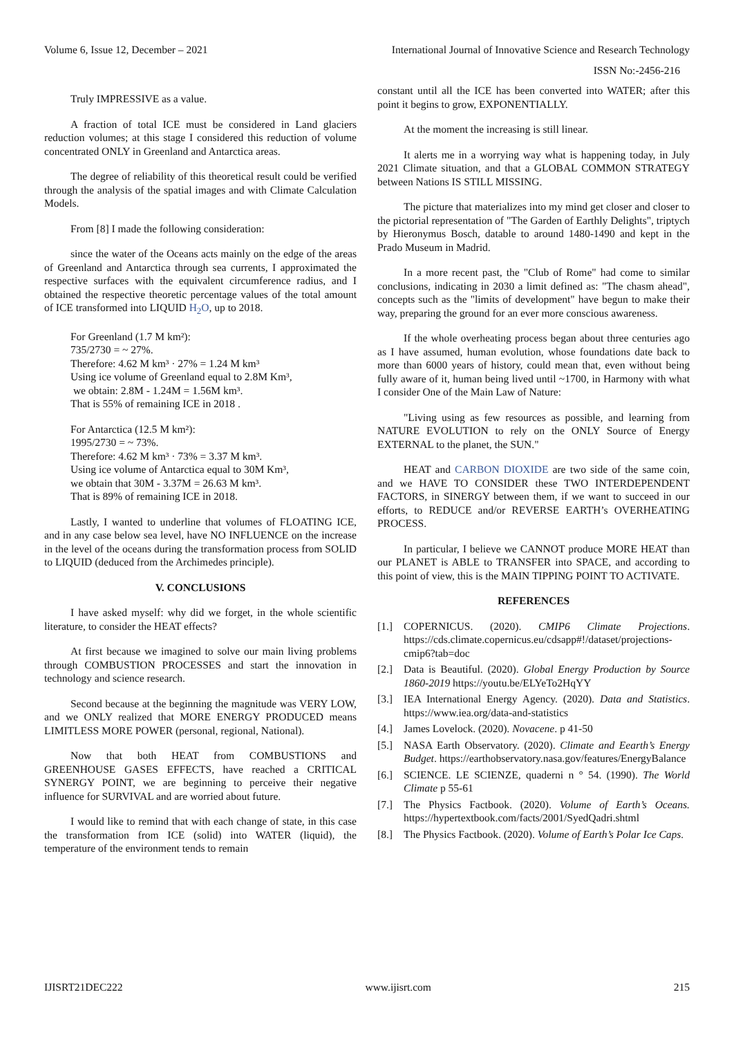Volume 6, Issue 12, December – 2021 International Journal of Innovative Science and Research Technology
ISSN No:-2456-216
Truly IMPRESSIVE as a value.
A fraction of total ICE must be considered in Land glaciers reduction volumes; at this stage I considered this reduction of volume concentrated ONLY in Greenland and Antarctica areas.
The degree of reliability of this theoretical result could be verified through the analysis of the spatial images and with Climate Calculation Models.
From [8] I made the following consideration:
since the water of the Oceans acts mainly on the edge of the areas of Greenland and Antarctica through sea currents, I approximated the respective surfaces with the equivalent circumference radius, and I obtained the respective theoretic percentage values of the total amount of ICE transformed into LIQUID H<sub>2</sub>O, up to 2018.
For Greenland (1.7 M km²):
735/2730 = ~ 27%.
Therefore: 4.62 M km³ · 27% = 1.24 M km³
Using ice volume of Greenland equal to 2.8M Km³,
we obtain: 2.8M - 1.24M = 1.56M km³.
That is 55% of remaining ICE in 2018 .
For Antarctica (12.5 M km²):
1995/2730 = ~ 73%.
Therefore: 4.62 M km³ · 73% = 3.37 M km³.
Using ice volume of Antarctica equal to 30M Km³,
we obtain that 30M - 3.37M = 26.63 M km³.
That is 89% of remaining ICE in 2018.
Lastly, I wanted to underline that volumes of FLOATING ICE, and in any case below sea level, have NO INFLUENCE on the increase in the level of the oceans during the transformation process from SOLID to LIQUID (deduced from the Archimedes principle).
V. CONCLUSIONS
I have asked myself: why did we forget, in the whole scientific literature, to consider the HEAT effects?
At first because we imagined to solve our main living problems through COMBUSTION PROCESSES and start the innovation in technology and science research.
Second because at the beginning the magnitude was VERY LOW, and we ONLY realized that MORE ENERGY PRODUCED means LIMITLESS MORE POWER (personal, regional, National).
Now that both HEAT from COMBUSTIONS and GREENHOUSE GASES EFFECTS, have reached a CRITICAL SYNERGY POINT, we are beginning to perceive their negative influence for SURVIVAL and are worried about future.
I would like to remind that with each change of state, in this case the transformation from ICE (solid) into WATER (liquid), the temperature of the environment tends to remain
constant until all the ICE has been converted into WATER; after this point it begins to grow, EXPONENTIALLY.
At the moment the increasing is still linear.
It alerts me in a worrying way what is happening today, in July 2021 Climate situation, and that a GLOBAL COMMON STRATEGY between Nations IS STILL MISSING.
The picture that materializes into my mind get closer and closer to the pictorial representation of "The Garden of Earthly Delights", triptych by Hieronymus Bosch, datable to around 1480-1490 and kept in the Prado Museum in Madrid.
In a more recent past, the "Club of Rome" had come to similar conclusions, indicating in 2030 a limit defined as: "The chasm ahead", concepts such as the "limits of development" have begun to make their way, preparing the ground for an ever more conscious awareness.
If the whole overheating process began about three centuries ago as I have assumed, human evolution, whose foundations date back to more than 6000 years of history, could mean that, even without being fully aware of it, human being lived until ~1700, in Harmony with what I consider One of the Main Law of Nature:
"Living using as few resources as possible, and learning from NATURE EVOLUTION to rely on the ONLY Source of Energy EXTERNAL to the planet, the SUN."
HEAT and CARBON DIOXIDE are two side of the same coin, and we HAVE TO CONSIDER these TWO INTERDEPENDENT FACTORS, in SINERGY between them, if we want to succeed in our efforts, to REDUCE and/or REVERSE EARTH’s OVERHEATING PROCESS.
In particular, I believe we CANNOT produce MORE HEAT than our PLANET is ABLE to TRANSFER into SPACE, and according to this point of view, this is the MAIN TIPPING POINT TO ACTIVATE.
REFERENCES
[1.] COPERNICUS. (2020). CMIP6 Climate Projections. https://cds.climate.copernicus.eu/cdsapp#!/dataset/projections-cmip6?tab=doc
[2.] Data is Beautiful. (2020). Global Energy Production by Source 1860-2019 https://youtu.be/ELYeTo2HqYY
[3.] IEA International Energy Agency. (2020). Data and Statistics. https://www.iea.org/data-and-statistics
[4.] James Lovelock. (2020). Novacene. p 41-50
[5.] NASA Earth Observatory. (2020). Climate and Eearth’s Energy Budget. https://earthobservatory.nasa.gov/features/EnergyBalance
[6.] SCIENCE. LE SCIENZE, quaderni n ° 54. (1990). The World Climate p 55-61
[7.] The Physics Factbook. (2020). Volume of Earth’s Oceans. https://hypertextbook.com/facts/2001/SyedQadri.shtml
[8.] The Physics Factbook. (2020). Volume of Earth’s Polar Ice Caps.
IJISRT21DEC222 www.ijisrt.com 215